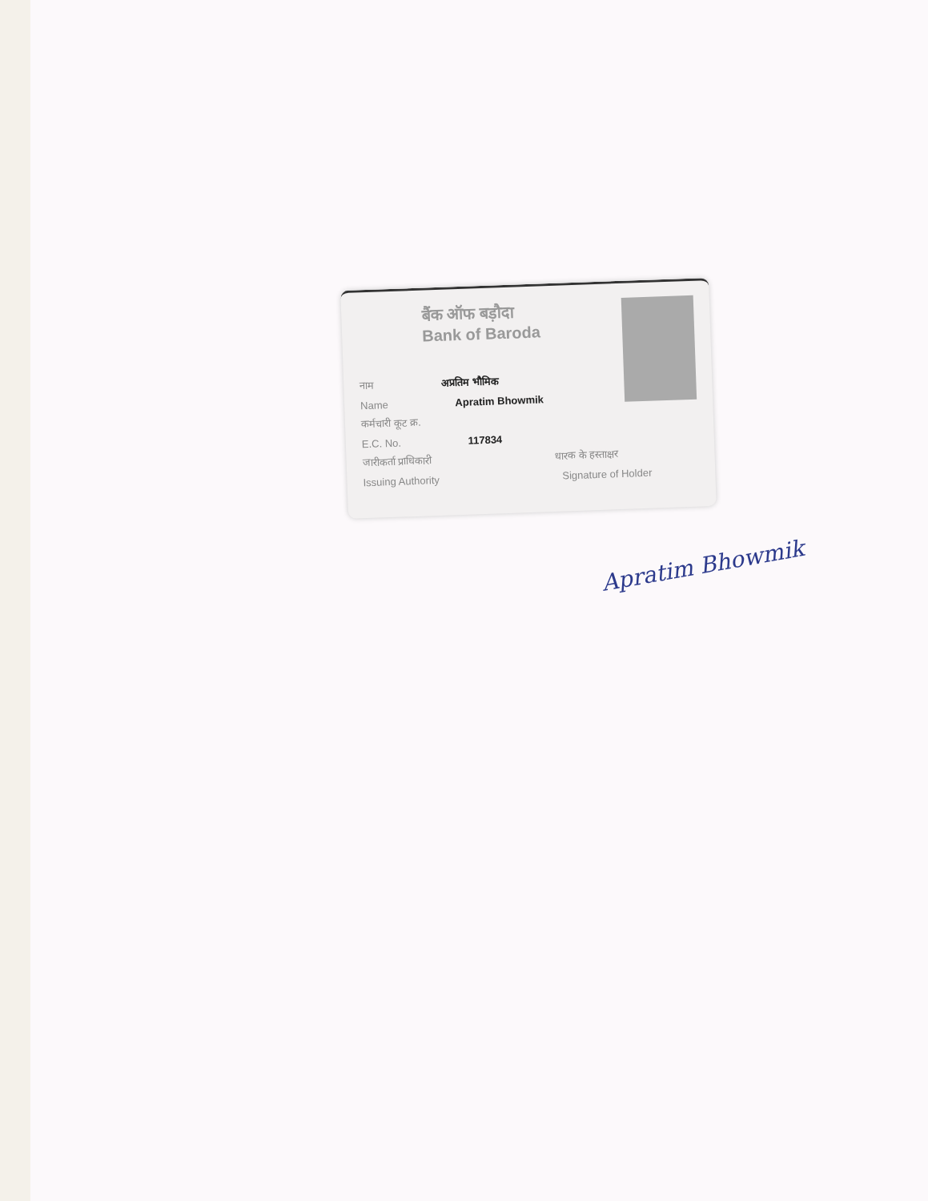बैंक ऑफ बड़ौदा
Bank of Baroda
नाम अप्रतिम भौमिक
Name Apratim Bhowmik
कर्मचारी कूट क्र.
E.C. No. 117834
जारीकर्ता प्राधिकारी धारक के हस्ताक्षर
Issuing Authority Signature of Holder
Apratim Bhowmik